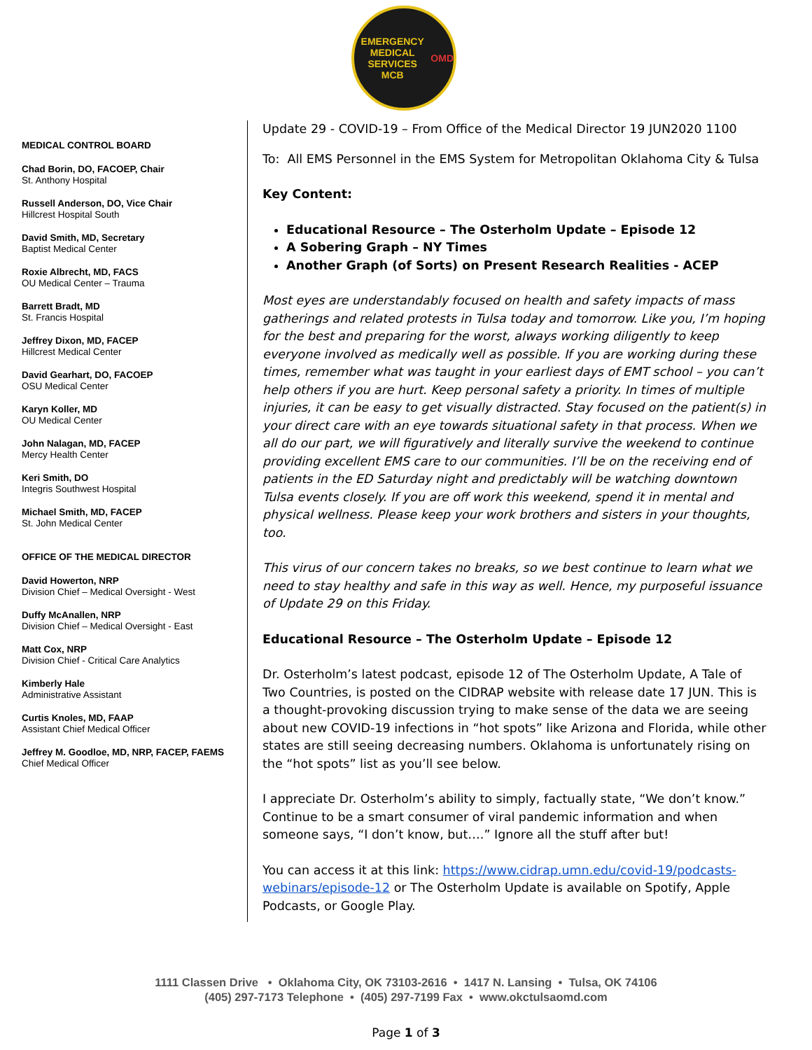EMERGENCY MEDICAL SERVICES
MCB
OMD
MEDICAL CONTROL BOARD
Chad Borin, DO, FACOEP, Chair
St. Anthony Hospital
Russell Anderson, DO, Vice Chair
Hillcrest Hospital South
David Smith, MD, Secretary
Baptist Medical Center
Roxie Albrecht, MD, FACS
OU Medical Center – Trauma
Barrett Bradt, MD
St. Francis Hospital
Jeffrey Dixon, MD, FACEP
Hillcrest Medical Center
David Gearhart, DO, FACOEP
OSU Medical Center
Karyn Koller, MD
OU Medical Center
John Nalagan, MD, FACEP
Mercy Health Center
Keri Smith, DO
Integris Southwest Hospital
Michael Smith, MD, FACEP
St. John Medical Center
OFFICE OF THE MEDICAL DIRECTOR
David Howerton, NRP
Division Chief – Medical Oversight - West
Duffy McAnallen, NRP
Division Chief – Medical Oversight - East
Matt Cox, NRP
Division Chief - Critical Care Analytics
Kimberly Hale
Administrative Assistant
Curtis Knoles, MD, FAAP
Assistant Chief Medical Officer
Jeffrey M. Goodloe, MD, NRP, FACEP, FAEMS
Chief Medical Officer
Update 29 - COVID-19 – From Office of the Medical Director 19 JUN2020 1100
To: All EMS Personnel in the EMS System for Metropolitan Oklahoma City & Tulsa
Key Content:
Educational Resource – The Osterholm Update – Episode 12
A Sobering Graph – NY Times
Another Graph (of Sorts) on Present Research Realities - ACEP
Most eyes are understandably focused on health and safety impacts of mass gatherings and related protests in Tulsa today and tomorrow. Like you, I’m hoping for the best and preparing for the worst, always working diligently to keep everyone involved as medically well as possible. If you are working during these times, remember what was taught in your earliest days of EMT school – you can’t help others if you are hurt. Keep personal safety a priority. In times of multiple injuries, it can be easy to get visually distracted. Stay focused on the patient(s) in your direct care with an eye towards situational safety in that process. When we all do our part, we will figuratively and literally survive the weekend to continue providing excellent EMS care to our communities. I’ll be on the receiving end of patients in the ED Saturday night and predictably will be watching downtown Tulsa events closely. If you are off work this weekend, spend it in mental and physical wellness. Please keep your work brothers and sisters in your thoughts, too.
This virus of our concern takes no breaks, so we best continue to learn what we need to stay healthy and safe in this way as well. Hence, my purposeful issuance of Update 29 on this Friday.
Educational Resource – The Osterholm Update – Episode 12
Dr. Osterholm’s latest podcast, episode 12 of The Osterholm Update, A Tale of Two Countries, is posted on the CIDRAP website with release date 17 JUN. This is a thought-provoking discussion trying to make sense of the data we are seeing about new COVID-19 infections in “hot spots” like Arizona and Florida, while other states are still seeing decreasing numbers. Oklahoma is unfortunately rising on the “hot spots” list as you’ll see below.
I appreciate Dr. Osterholm’s ability to simply, factually state, “We don’t know.” Continue to be a smart consumer of viral pandemic information and when someone says, “I don’t know, but….” Ignore all the stuff after but!
You can access it at this link: https://www.cidrap.umn.edu/covid-19/podcasts-webinars/episode-12 or The Osterholm Update is available on Spotify, Apple Podcasts, or Google Play.
1111 Classen Drive • Oklahoma City, OK 73103-2616 • 1417 N. Lansing • Tulsa, OK 74106
(405) 297-7173 Telephone • (405) 297-7199 Fax • www.okctulsaomd.com
Page 1 of 3